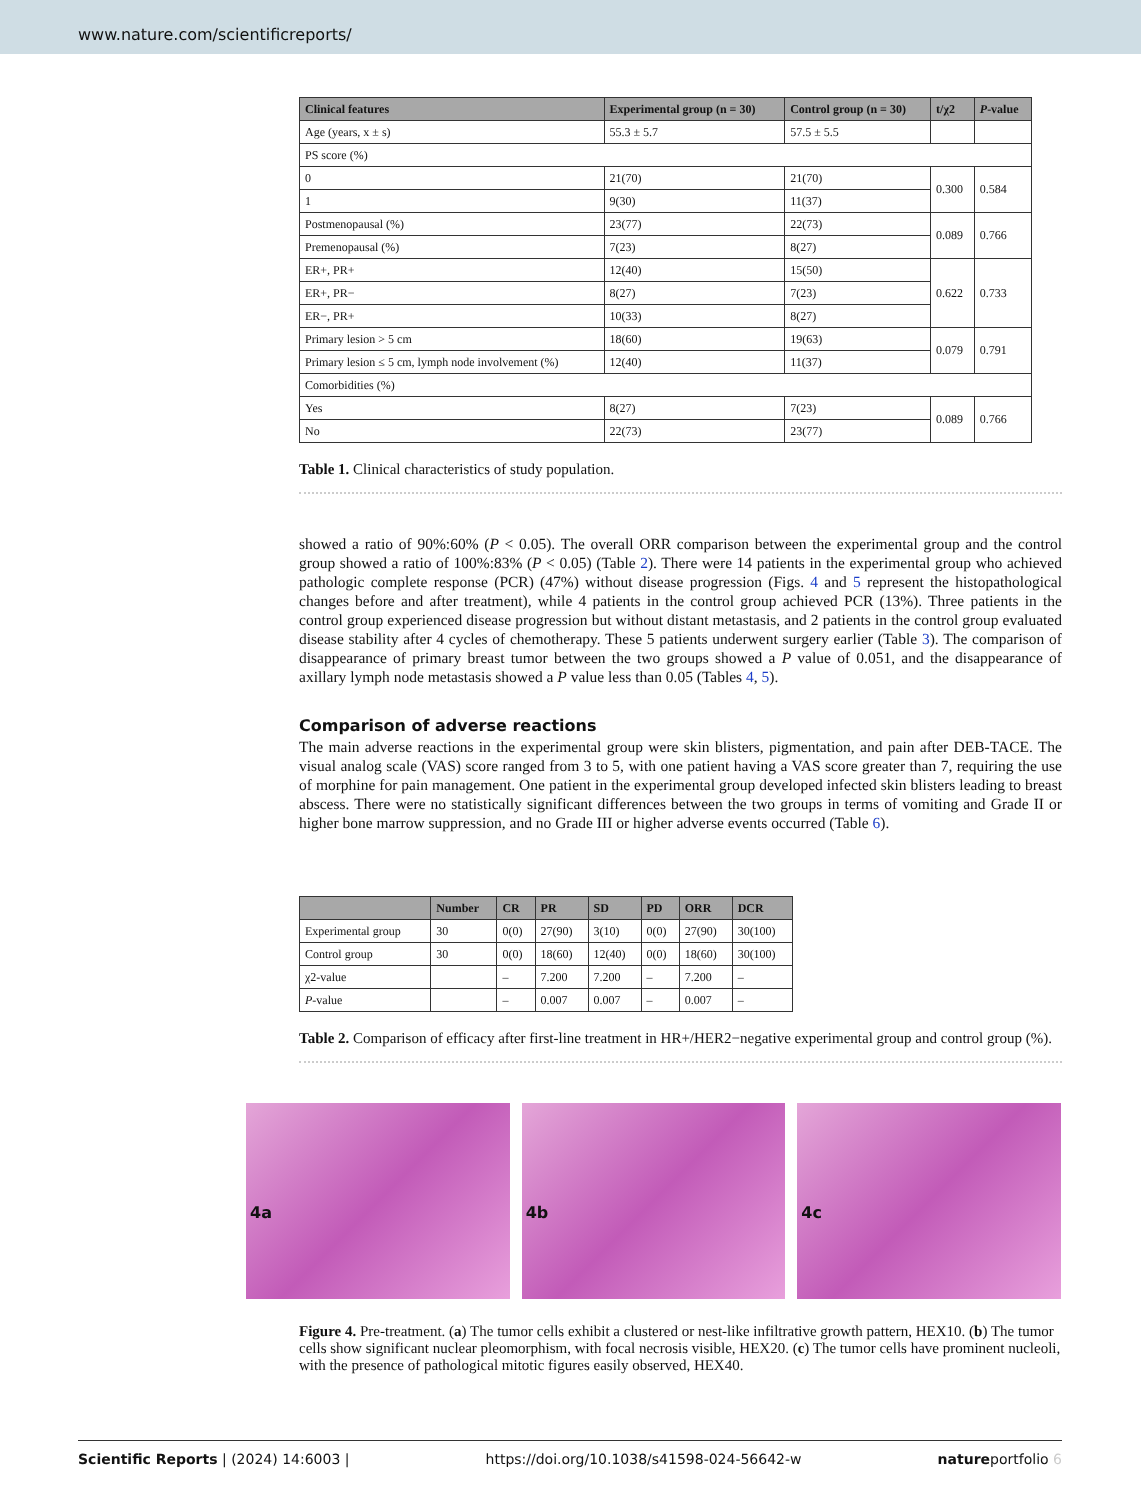www.nature.com/scientificreports/
| Clinical features | Experimental group (n = 30) | Control group (n = 30) | t/χ2 | P -value |
| --- | --- | --- | --- | --- |
| Age (years, x ± s) | 55.3 ± 5.7 | 57.5 ± 5.5 | | |
| PS score (%) | | | | |
| 0 | 21(70) | 21(70) | 0.300 | 0.584 |
| 1 | 9(30) | 11(37) | | |
| Postmenopausal (%) | 23(77) | 22(73) | 0.089 | 0.766 |
| Premenopausal (%) | 7(23) | 8(27) | | |
| ER+, PR+ | 12(40) | 15(50) | 0.622 | 0.733 |
| ER+, PR− | 8(27) | 7(23) | | |
| ER−, PR+ | 10(33) | 8(27) | | |
| Primary lesion > 5 cm | 18(60) | 19(63) | 0.079 | 0.791 |
| Primary lesion ≤ 5 cm, lymph node involvement (%) | 12(40) | 11(37) | | |
| Comorbidities (%) | | | | |
| Yes | 8(27) | 7(23) | 0.089 | 0.766 |
| No | 22(73) | 23(77) | | |
Table 1. Clinical characteristics of study population.
showed a ratio of 90%:60% (P < 0.05). The overall ORR comparison between the experimental group and the control group showed a ratio of 100%:83% (P < 0.05) (Table 2). There were 14 patients in the experimental group who achieved pathologic complete response (PCR) (47%) without disease progression (Figs. 4 and 5 represent the histopathological changes before and after treatment), while 4 patients in the control group achieved PCR (13%). Three patients in the control group experienced disease progression but without distant metastasis, and 2 patients in the control group evaluated disease stability after 4 cycles of chemotherapy. These 5 patients underwent surgery earlier (Table 3). The comparison of disappearance of primary breast tumor between the two groups showed a P value of 0.051, and the disappearance of axillary lymph node metastasis showed a P value less than 0.05 (Tables 4, 5).
Comparison of adverse reactions
The main adverse reactions in the experimental group were skin blisters, pigmentation, and pain after DEB-TACE. The visual analog scale (VAS) score ranged from 3 to 5, with one patient having a VAS score greater than 7, requiring the use of morphine for pain management. One patient in the experimental group developed infected skin blisters leading to breast abscess. There were no statistically significant differences between the two groups in terms of vomiting and Grade II or higher bone marrow suppression, and no Grade III or higher adverse events occurred (Table 6).
| | Number | CR | PR | SD | PD | ORR | DCR |
| --- | --- | --- | --- | --- | --- | --- | --- |
| Experimental group | 30 | 0(0) | 27(90) | 3(10) | 0(0) | 27(90) | 30(100) |
| Control group | 30 | 0(0) | 18(60) | 12(40) | 0(0) | 18(60) | 30(100) |
| χ2-value | | – | 7.200 | 7.200 | – | 7.200 | – |
| P -value | | – | 0.007 | 0.007 | – | 0.007 | – |
Table 2. Comparison of efficacy after first-line treatment in HR+/HER2−negative experimental group and control group (%).
4a 4b 4c
Figure 4. Pre-treatment. (a) The tumor cells exhibit a clustered or nest-like infiltrative growth pattern, HEX10. (b) The tumor cells show significant nuclear pleomorphism, with focal necrosis visible, HEX20. (c) The tumor cells have prominent nucleoli, with the presence of pathological mitotic figures easily observed, HEX40.
Scientific Reports | (2024) 14:6003 | https://doi.org/10.1038/s41598-024-56642-w natureportfolio 6